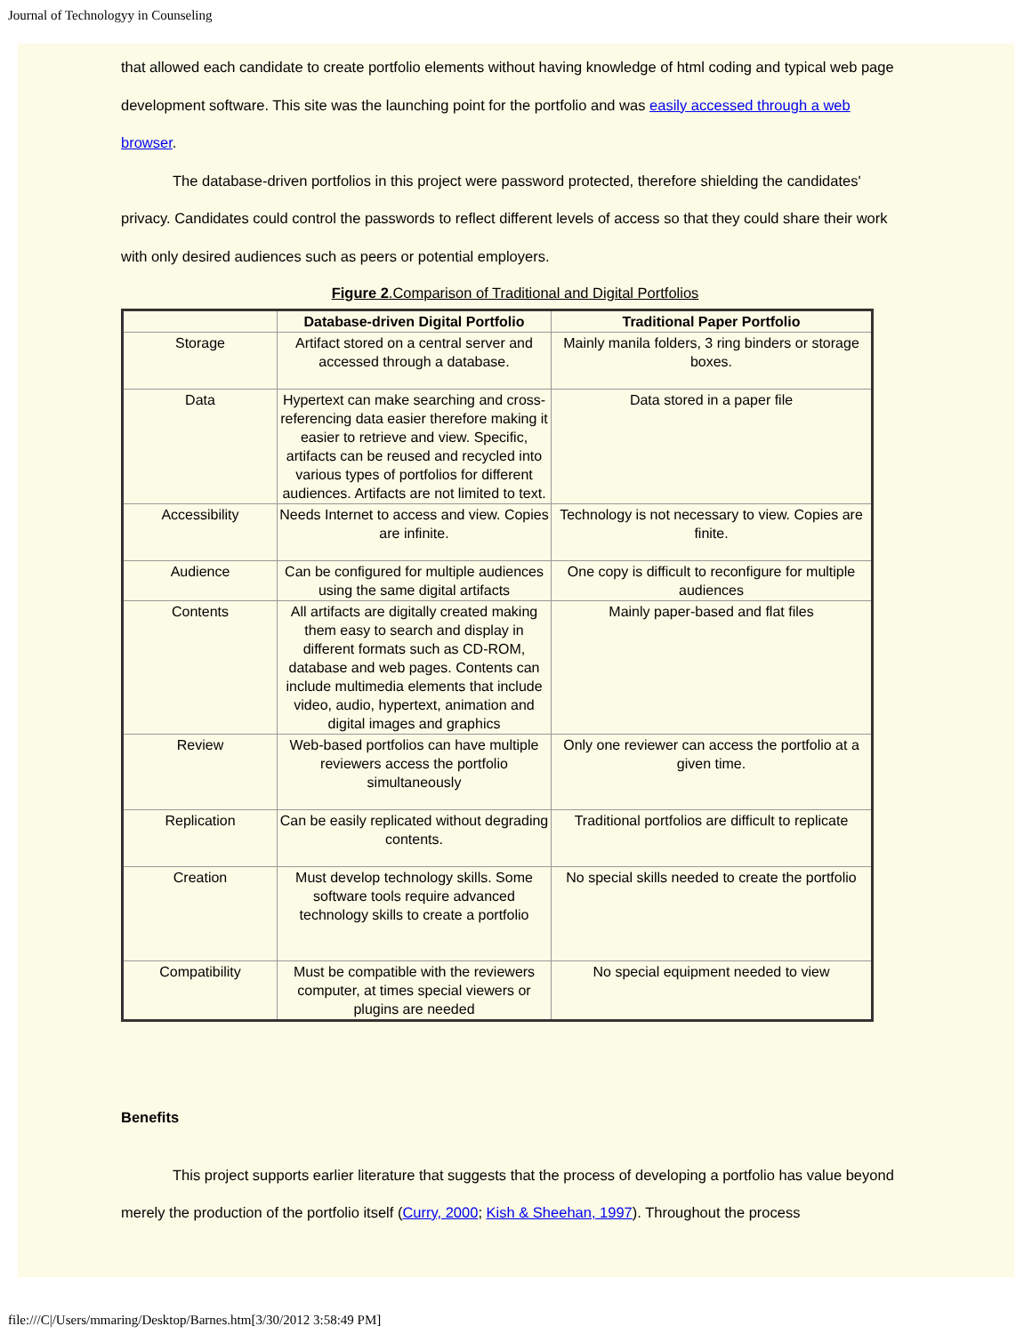Journal of Technologyy in Counseling
that allowed each candidate to create portfolio elements without having knowledge of html coding and typical web page development software. This site was the launching point for the portfolio and was easily accessed through a web browser.
The database-driven portfolios in this project were password protected, therefore shielding the candidates' privacy. Candidates could control the passwords to reflect different levels of access so that they could share their work with only desired audiences such as peers or potential employers.
Figure 2.Comparison of Traditional and Digital Portfolios
| | Database-driven Digital Portfolio | Traditional Paper Portfolio |
| --- | --- | --- |
| Storage | Artifact stored on a central server and accessed through a database. | Mainly manila folders, 3 ring binders or storage boxes. |
| Data | Hypertext can make searching and cross-referencing data easier therefore making it easier to retrieve and view. Specific, artifacts can be reused and recycled into various types of portfolios for different audiences. Artifacts are not limited to text. | Data stored in a paper file |
| Accessibility | Needs Internet to access and view. Copies are infinite. | Technology is not necessary to view. Copies are finite. |
| Audience | Can be configured for multiple audiences using the same digital artifacts | One copy is difficult to reconfigure for multiple audiences |
| Contents | All artifacts are digitally created making them easy to search and display in different formats such as CD-ROM, database and web pages. Contents can include multimedia elements that include video, audio, hypertext, animation and digital images and graphics | Mainly paper-based and flat files |
| Review | Web-based portfolios can have multiple reviewers access the portfolio simultaneously | Only one reviewer can access the portfolio at a given time. |
| Replication | Can be easily replicated without degrading contents. | Traditional portfolios are difficult to replicate |
| Creation | Must develop technology skills. Some software tools require advanced technology skills to create a portfolio | No special skills needed to create the portfolio |
| Compatibility | Must be compatible with the reviewers computer, at times special viewers or plugins are needed | No special equipment needed to view |
Benefits
This project supports earlier literature that suggests that the process of developing a portfolio has value beyond merely the production of the portfolio itself (Curry, 2000; Kish & Sheehan, 1997). Throughout the process
file:///C|/Users/mmaring/Desktop/Barnes.htm[3/30/2012 3:58:49 PM]